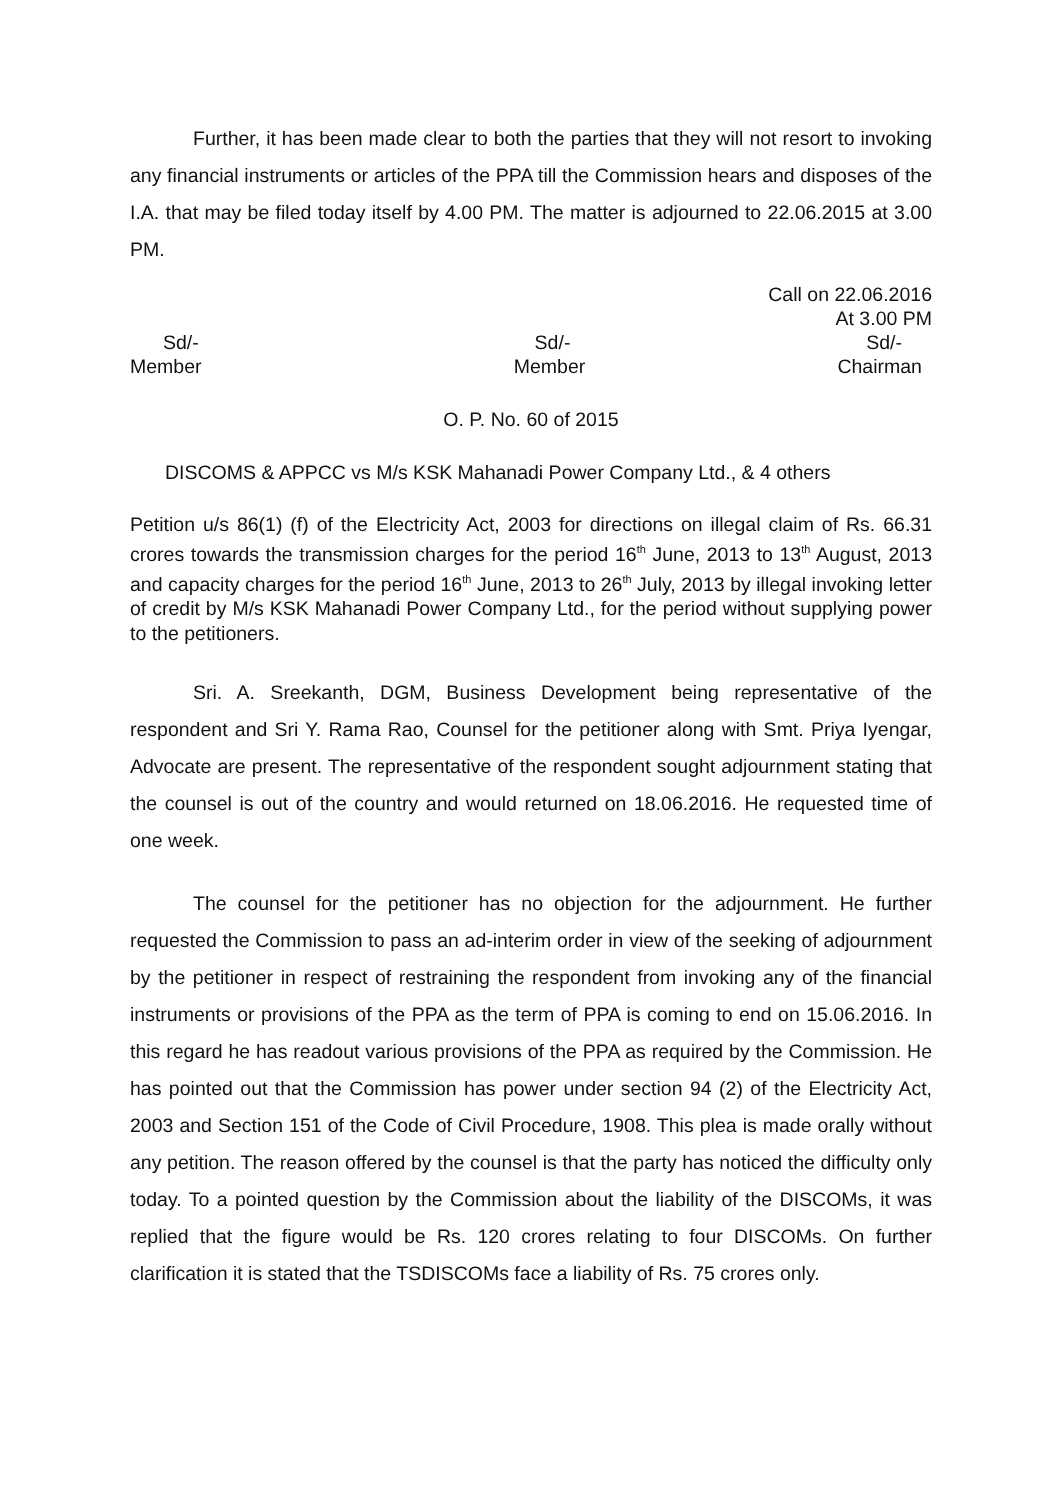Further, it has been made clear to both the parties that they will not resort to invoking any financial instruments or articles of the PPA till the Commission hears and disposes of the I.A. that may be filed today itself by 4.00 PM. The matter is adjourned to 22.06.2015 at 3.00 PM.
Call on 22.06.2016
At 3.00 PM
Sd/- Sd/- Sd/-
Member Member Chairman
O. P. No. 60 of 2015
DISCOMS & APPCC vs M/s KSK Mahanadi Power Company Ltd., & 4 others
Petition u/s 86(1) (f) of the Electricity Act, 2003 for directions on illegal claim of Rs. 66.31 crores towards the transmission charges for the period 16<sup>th</sup> June, 2013 to 13<sup>th</sup> August, 2013 and capacity charges for the period 16<sup>th</sup> June, 2013 to 26<sup>th</sup> July, 2013 by illegal invoking letter of credit by M/s KSK Mahanadi Power Company Ltd., for the period without supplying power to the petitioners.
Sri. A. Sreekanth, DGM, Business Development being representative of the respondent and Sri Y. Rama Rao, Counsel for the petitioner along with Smt. Priya Iyengar, Advocate are present. The representative of the respondent sought adjournment stating that the counsel is out of the country and would returned on 18.06.2016. He requested time of one week.
The counsel for the petitioner has no objection for the adjournment. He further requested the Commission to pass an ad-interim order in view of the seeking of adjournment by the petitioner in respect of restraining the respondent from invoking any of the financial instruments or provisions of the PPA as the term of PPA is coming to end on 15.06.2016. In this regard he has readout various provisions of the PPA as required by the Commission. He has pointed out that the Commission has power under section 94 (2) of the Electricity Act, 2003 and Section 151 of the Code of Civil Procedure, 1908. This plea is made orally without any petition. The reason offered by the counsel is that the party has noticed the difficulty only today. To a pointed question by the Commission about the liability of the DISCOMs, it was replied that the figure would be Rs. 120 crores relating to four DISCOMs. On further clarification it is stated that the TSDISCOMs face a liability of Rs. 75 crores only.